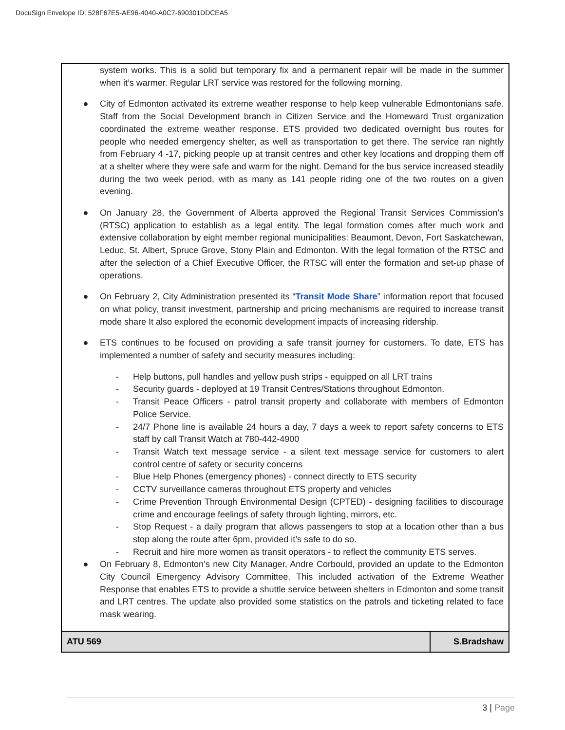DocuSign Envelope ID: 528F67E5-AE96-4040-A0C7-690301DDCEA5
system works. This is a solid but temporary fix and a permanent repair will be made in the summer when it’s warmer. Regular LRT service was restored for the following morning.
● City of Edmonton activated its extreme weather response to help keep vulnerable Edmontonians safe. Staff from the Social Development branch in Citizen Service and the Homeward Trust organization coordinated the extreme weather response. ETS provided two dedicated overnight bus routes for people who needed emergency shelter, as well as transportation to get there. The service ran nightly from February 4 -17, picking people up at transit centres and other key locations and dropping them off at a shelter where they were safe and warm for the night. Demand for the bus service increased steadily during the two week period, with as many as 141 people riding one of the two routes on a given evening.
● On January 28, the Government of Alberta approved the Regional Transit Services Commission’s (RTSC) application to establish as a legal entity. The legal formation comes after much work and extensive collaboration by eight member regional municipalities: Beaumont, Devon, Fort Saskatchewan, Leduc, St. Albert, Spruce Grove, Stony Plain and Edmonton. With the legal formation of the RTSC and after the selection of a Chief Executive Officer, the RTSC will enter the formation and set-up phase of operations.
● On February 2, City Administration presented its “Transit Mode Share” information report that focused on what policy, transit investment, partnership and pricing mechanisms are required to increase transit mode share It also explored the economic development impacts of increasing ridership.
● ETS continues to be focused on providing a safe transit journey for customers. To date, ETS has implemented a number of safety and security measures including:
- Help buttons, pull handles and yellow push strips - equipped on all LRT trains
- Security guards - deployed at 19 Transit Centres/Stations throughout Edmonton.
- Transit Peace Officers - patrol transit property and collaborate with members of Edmonton Police Service.
- 24/7 Phone line is available 24 hours a day, 7 days a week to report safety concerns to ETS staff by call Transit Watch at 780-442-4900
- Transit Watch text message service - a silent text message service for customers to alert control centre of safety or security concerns
- Blue Help Phones (emergency phones) - connect directly to ETS security
- CCTV surveillance cameras throughout ETS property and vehicles
- Crime Prevention Through Environmental Design (CPTED) - designing facilities to discourage crime and encourage feelings of safety through lighting, mirrors, etc.
- Stop Request - a daily program that allows passengers to stop at a location other than a bus stop along the route after 6pm, provided it’s safe to do so.
- Recruit and hire more women as transit operators - to reflect the community ETS serves.
● On February 8, Edmonton’s new City Manager, Andre Corbould, provided an update to the Edmonton City Council Emergency Advisory Committee. This included activation of the Extreme Weather Response that enables ETS to provide a shuttle service between shelters in Edmonton and some transit and LRT centres. The update also provided some statistics on the patrols and ticketing related to face mask wearing.
| ATU 569 | S.Bradshaw |
3 | Page